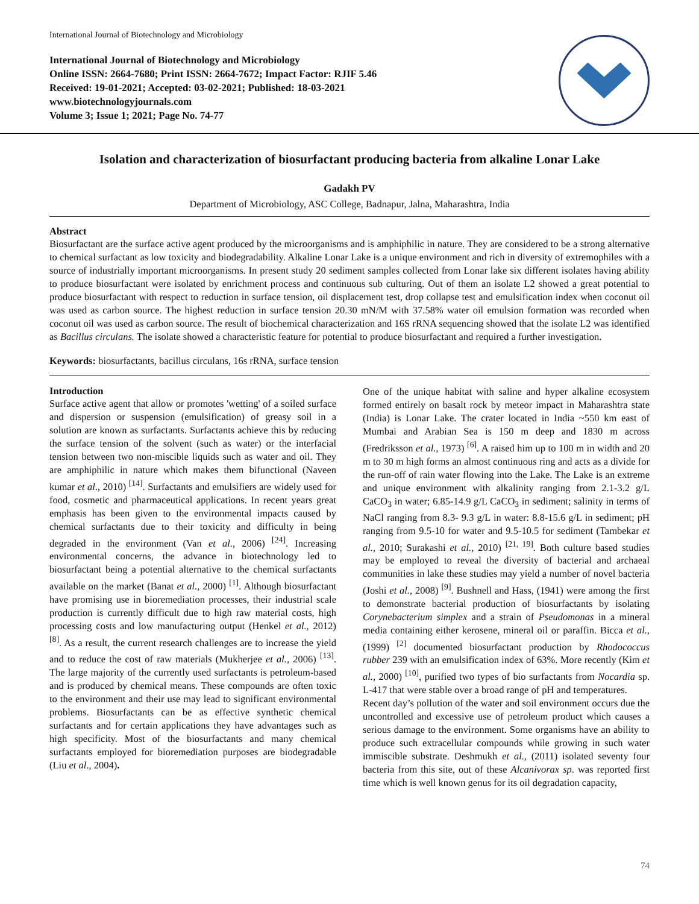International Journal of Biotechnology and Microbiology
International Journal of Biotechnology and Microbiology
Online ISSN: 2664-7680; Print ISSN: 2664-7672; Impact Factor: RJIF 5.46
Received: 19-01-2021; Accepted: 03-02-2021; Published: 18-03-2021
www.biotechnologyjournals.com
Volume 3; Issue 1; 2021; Page No. 74-77
Isolation and characterization of biosurfactant producing bacteria from alkaline Lonar Lake
Gadakh PV
Department of Microbiology, ASC College, Badnapur, Jalna, Maharashtra, India
Abstract
Biosurfactant are the surface active agent produced by the microorganisms and is amphiphilic in nature. They are considered to be a strong alternative to chemical surfactant as low toxicity and biodegradability. Alkaline Lonar Lake is a unique environment and rich in diversity of extremophiles with a source of industrially important microorganisms. In present study 20 sediment samples collected from Lonar lake six different isolates having ability to produce biosurfactant were isolated by enrichment process and continuous sub culturing. Out of them an isolate L2 showed a great potential to produce biosurfactant with respect to reduction in surface tension, oil displacement test, drop collapse test and emulsification index when coconut oil was used as carbon source. The highest reduction in surface tension 20.30 mN/M with 37.58% water oil emulsion formation was recorded when coconut oil was used as carbon source. The result of biochemical characterization and 16S rRNA sequencing showed that the isolate L2 was identified as Bacillus circulans. The isolate showed a characteristic feature for potential to produce biosurfactant and required a further investigation.
Keywords: biosurfactants, bacillus circulans, 16s rRNA, surface tension
Introduction
Surface active agent that allow or promotes 'wetting' of a soiled surface and dispersion or suspension (emulsification) of greasy soil in a solution are known as surfactants. Surfactants achieve this by reducing the surface tension of the solvent (such as water) or the interfacial tension between two non-miscible liquids such as water and oil. They are amphiphilic in nature which makes them bifunctional (Naveen kumar et al., 2010) <sup>[14]</sup>. Surfactants and emulsifiers are widely used for food, cosmetic and pharmaceutical applications. In recent years great emphasis has been given to the environmental impacts caused by chemical surfactants due to their toxicity and difficulty in being degraded in the environment (Van et al., 2006) <sup>[24]</sup>. Increasing environmental concerns, the advance in biotechnology led to biosurfactant being a potential alternative to the chemical surfactants available on the market (Banat et al., 2000) <sup>[1]</sup>. Although biosurfactant have promising use in bioremediation processes, their industrial scale production is currently difficult due to high raw material costs, high processing costs and low manufacturing output (Henkel et al., 2012) <sup>[8]</sup>. As a result, the current research challenges are to increase the yield and to reduce the cost of raw materials (Mukherjee et al., 2006) <sup>[13]</sup>. The large majority of the currently used surfactants is petroleum-based and is produced by chemical means. These compounds are often toxic to the environment and their use may lead to significant environmental problems. Biosurfactants can be as effective synthetic chemical surfactants and for certain applications they have advantages such as high specificity. Most of the biosurfactants and many chemical surfactants employed for bioremediation purposes are biodegradable (Liu et al., 2004).
One of the unique habitat with saline and hyper alkaline ecosystem formed entirely on basalt rock by meteor impact in Maharashtra state (India) is Lonar Lake. The crater located in India ~550 km east of Mumbai and Arabian Sea is 150 m deep and 1830 m across (Fredriksson et al., 1973) <sup>[6]</sup>. A raised him up to 100 m in width and 20 m to 30 m high forms an almost continuous ring and acts as a divide for the run-off of rain water flowing into the Lake. The Lake is an extreme and unique environment with alkalinity ranging from 2.1-3.2 g/L CaCO<sub>3</sub> in water; 6.85-14.9 g/L CaCO<sub>3</sub> in sediment; salinity in terms of NaCl ranging from 8.3- 9.3 g/L in water: 8.8-15.6 g/L in sediment; pH ranging from 9.5-10 for water and 9.5-10.5 for sediment (Tambekar et al., 2010; Surakashi et al., 2010) <sup>[21, 19]</sup>. Both culture based studies may be employed to reveal the diversity of bacterial and archaeal communities in lake these studies may yield a number of novel bacteria (Joshi et al., 2008) <sup>[9]</sup>. Bushnell and Hass, (1941) were among the first to demonstrate bacterial production of biosurfactants by isolating Corynebacterium simplex and a strain of Pseudomonas in a mineral media containing either kerosene, mineral oil or paraffin. Bicca et al., (1999) <sup>[2]</sup> documented biosurfactant production by Rhodococcus rubber 239 with an emulsification index of 63%. More recently (Kim et al., 2000) <sup>[10]</sup>, purified two types of bio surfactants from Nocardia sp. L-417 that were stable over a broad range of pH and temperatures.
Recent day’s pollution of the water and soil environment occurs due the uncontrolled and excessive use of petroleum product which causes a serious damage to the environment. Some organisms have an ability to produce such extracellular compounds while growing in such water immiscible substrate. Deshmukh et al., (2011) isolated seventy four bacteria from this site, out of these Alcanivorax sp. was reported first time which is well known genus for its oil degradation capacity,
74